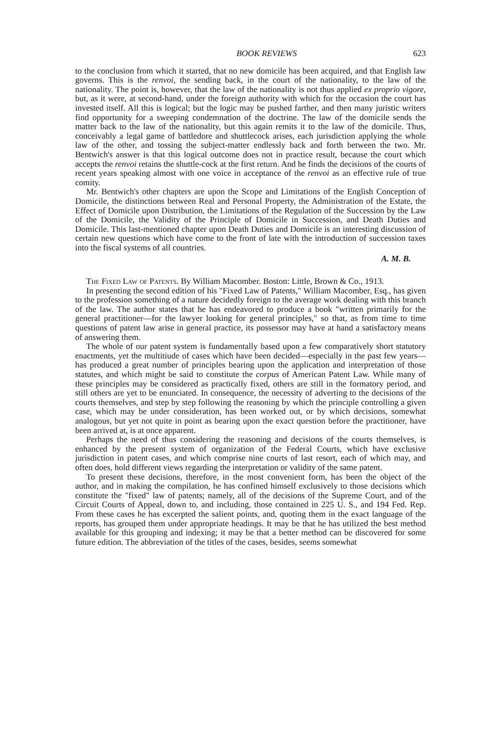BOOK REVIEWS 623
to the conclusion from which it started, that no new domicile has been acquired, and that English law governs. This is the renvoi, the sending back, in the court of the nationality, to the law of the nationality. The point is, however, that the law of the nationality is not thus applied ex proprio vigore, but, as it were, at second-hand, under the foreign authority with which for the occasion the court has invested itself. All this is logical; but the logic may be pushed farther, and then many juristic writers find opportunity for a sweeping condemnation of the doctrine. The law of the domicile sends the matter back to the law of the nationality, but this again remits it to the law of the domicile. Thus, conceivably a legal game of battledore and shuttlecock arises, each jurisdiction applying the whole law of the other, and tossing the subject-matter endlessly back and forth between the two. Mr. Bentwich's answer is that this logical outcome does not in practice result, because the court which accepts the renvoi retains the shuttle-cock at the first return. And he finds the decisions of the courts of recent years speaking almost with one voice in acceptance of the renvoi as an effective rule of true comity.
Mr. Bentwich's other chapters are upon the Scope and Limitations of the English Conception of Domicile, the distinctions between Real and Personal Property, the Administration of the Estate, the Effect of Domicile upon Distribution, the Limitations of the Regulation of the Succession by the Law of the Domicile, the Validity of the Principle of Domicile in Succession, and Death Duties and Domicile. This last-mentioned chapter upon Death Duties and Domicile is an interesting discussion of certain new questions which have come to the front of late with the introduction of succession taxes into the fiscal systems of all countries.
A. M. B.
The Fixed Law of Patents. By William Macomber. Boston: Little, Brown & Co., 1913.
In presenting the second edition of his "Fixed Law of Patents," William Macomber, Esq., has given to the profession something of a nature decidedly foreign to the average work dealing with this branch of the law. The author states that he has endeavored to produce a book "written primarily for the general practitioner—for the lawyer looking for general principles," so that, as from time to time questions of patent law arise in general practice, its possessor may have at hand a satisfactory means of answering them.
The whole of our patent system is fundamentally based upon a few comparatively short statutory enactments, yet the multitiude of cases which have been decided—especially in the past few years—has produced a great number of principles bearing upon the application and interpretation of those statutes, and which might be said to constitute the corpus of American Patent Law. While many of these principles may be considered as practically fixed, others are still in the formatory period, and still others are yet to be enunciated. In consequence, the necessity of adverting to the decisions of the courts themselves, and step by step following the reasoning by which the principle controlling a given case, which may be under consideration, has been worked out, or by which decisions, somewhat analogous, but yet not quite in point as bearing upon the exact question before the practitioner, have been arrived at, is at once apparent.
Perhaps the need of thus considering the reasoning and decisions of the courts themselves, is enhanced by the present system of organization of the Federal Courts, which have exclusive jurisdiction in patent cases, and which comprise nine courts of last resort, each of which may, and often does, hold different views regarding the interpretation or validity of the same patent.
To present these decisions, therefore, in the most convenient form, has been the object of the author, and in making the compilation, he has confined himself exclusively to those decisions which constitute the "fixed" law of patents; namely, all of the decisions of the Supreme Court, and of the Circuit Courts of Appeal, down to, and including, those contained in 225 U. S., and 194 Fed. Rep. From these cases he has excerpted the salient points, and, quoting them in the exact language of the reports, has grouped them under appropriate headings. It may be that he has utilized the best method available for this grouping and indexing; it may be that a better method can be discovered for some future edition. The abbreviation of the titles of the cases, besides, seems somewhat